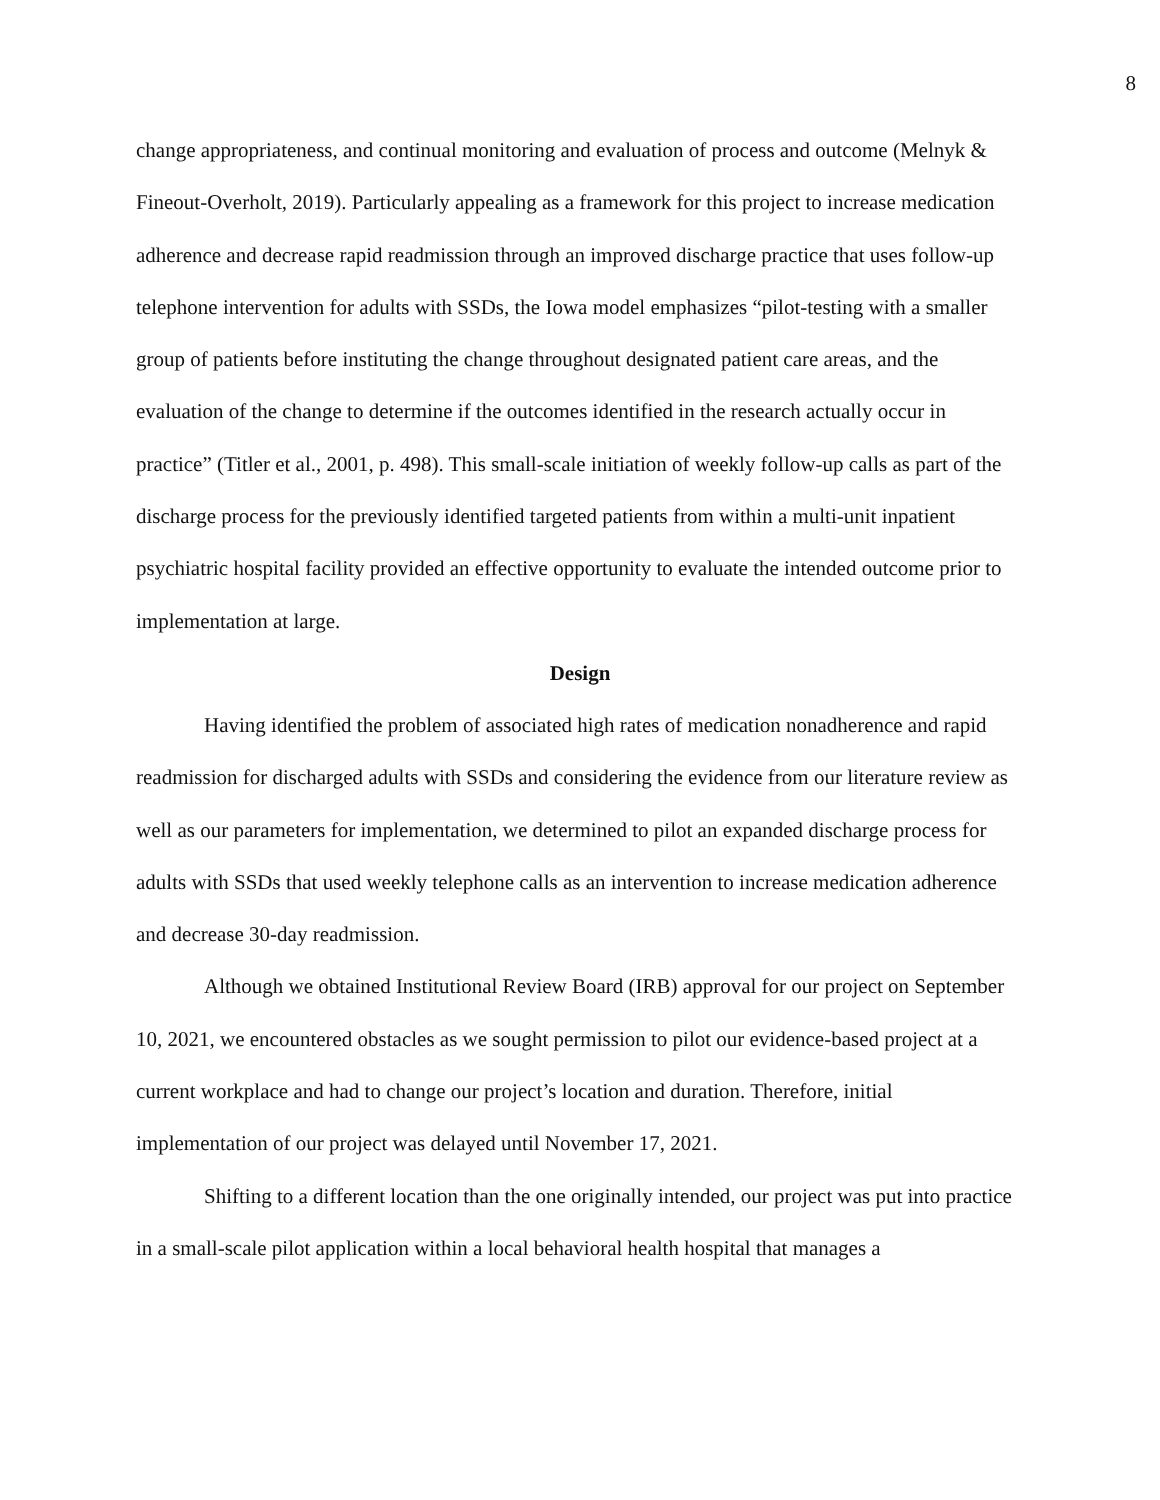8
change appropriateness, and continual monitoring and evaluation of process and outcome (Melnyk & Fineout-Overholt, 2019). Particularly appealing as a framework for this project to increase medication adherence and decrease rapid readmission through an improved discharge practice that uses follow-up telephone intervention for adults with SSDs, the Iowa model emphasizes “pilot-testing with a smaller group of patients before instituting the change throughout designated patient care areas, and the evaluation of the change to determine if the outcomes identified in the research actually occur in practice” (Titler et al., 2001, p. 498). This small-scale initiation of weekly follow-up calls as part of the discharge process for the previously identified targeted patients from within a multi-unit inpatient psychiatric hospital facility provided an effective opportunity to evaluate the intended outcome prior to implementation at large.
Design
Having identified the problem of associated high rates of medication nonadherence and rapid readmission for discharged adults with SSDs and considering the evidence from our literature review as well as our parameters for implementation, we determined to pilot an expanded discharge process for adults with SSDs that used weekly telephone calls as an intervention to increase medication adherence and decrease 30-day readmission.
Although we obtained Institutional Review Board (IRB) approval for our project on September 10, 2021, we encountered obstacles as we sought permission to pilot our evidence-based project at a current workplace and had to change our project’s location and duration. Therefore, initial implementation of our project was delayed until November 17, 2021.
Shifting to a different location than the one originally intended, our project was put into practice in a small-scale pilot application within a local behavioral health hospital that manages a